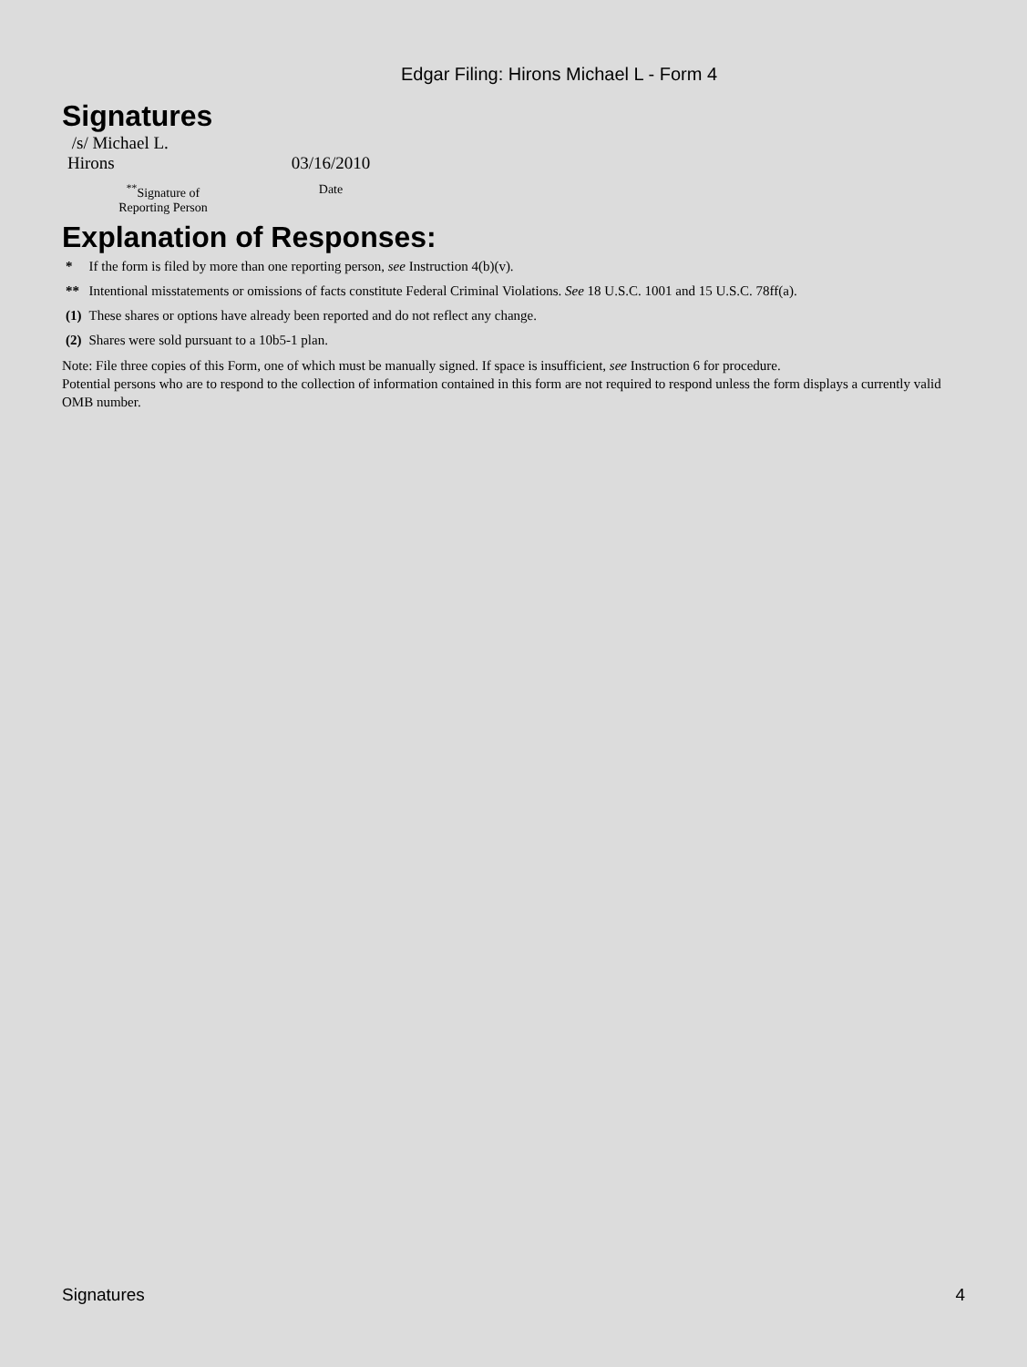Edgar Filing: Hirons Michael L - Form 4
Signatures
| /s/ Michael L. Hirons | 03/16/2010 |
| <sup>**</sup> Signature of Reporting Person | Date |
Explanation of Responses:
| * | If the form is filed by more than one reporting person, see Instruction 4(b)(v). |
| ** | Intentional misstatements or omissions of facts constitute Federal Criminal Violations. See 18 U.S.C. 1001 and 15 U.S.C. 78ff(a). |
| (1) | These shares or options have already been reported and do not reflect any change. |
| (2) | Shares were sold pursuant to a 10b5-1 plan. |
Note: File three copies of this Form, one of which must be manually signed. If space is insufficient, see Instruction 6 for procedure.
Potential persons who are to respond to the collection of information contained in this form are not required to respond unless the form displays a currently valid OMB number.
Signatures 4